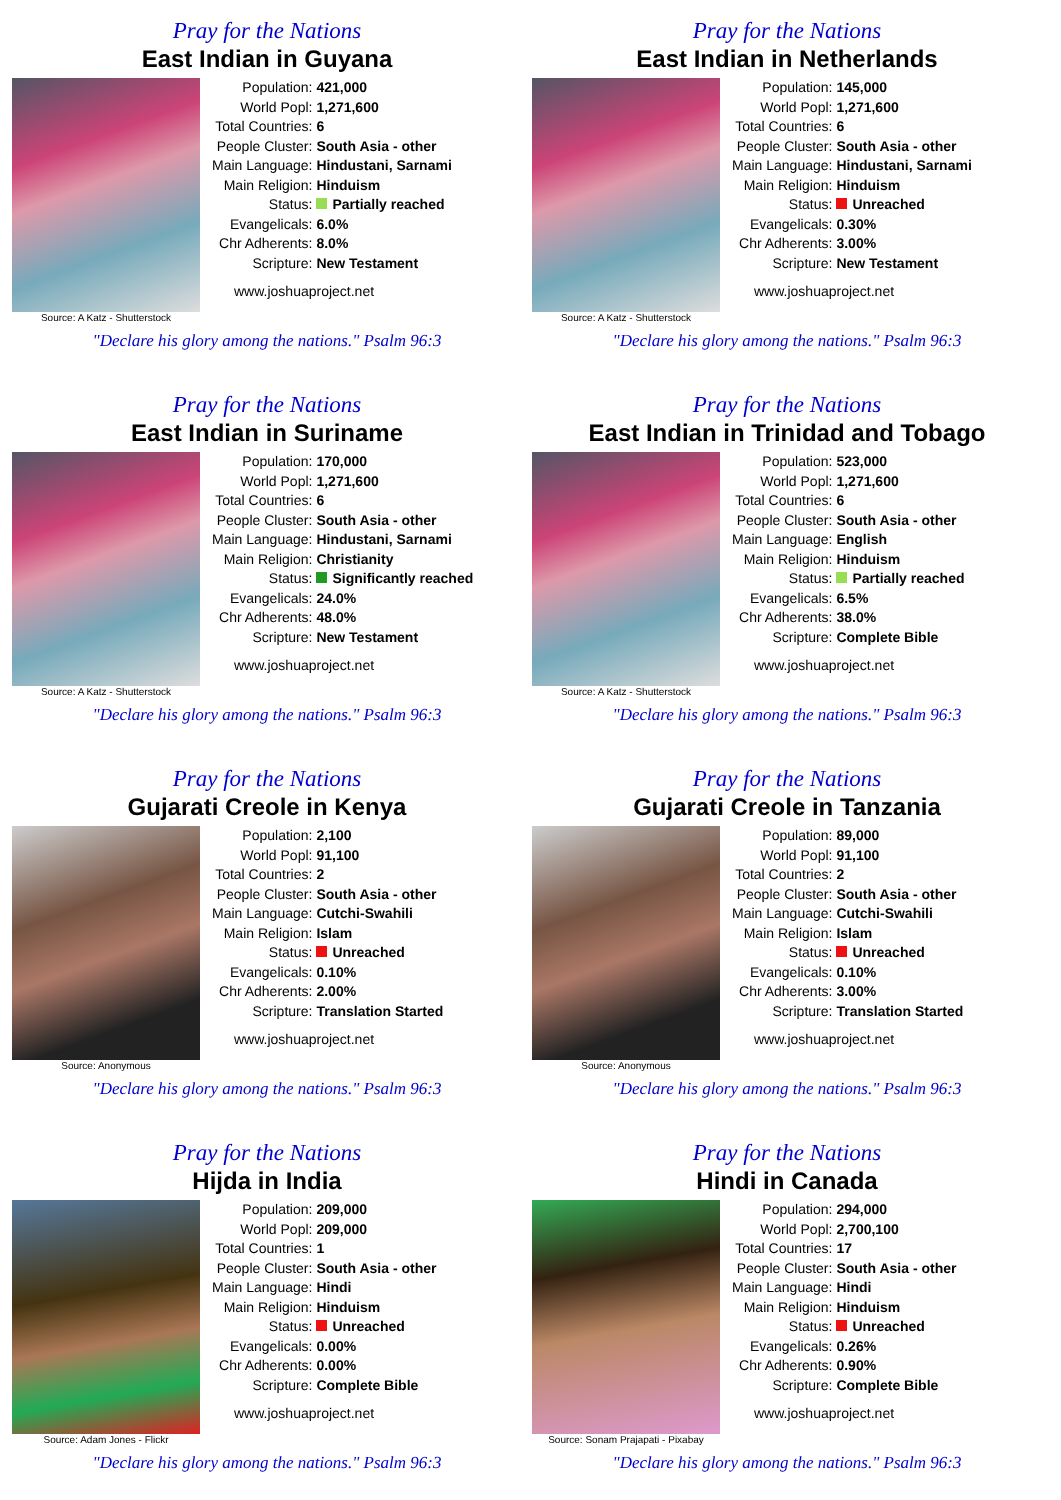Pray for the Nations
East Indian in Guyana
Source: A Katz - Shutterstock
| Population: | 421,000 |
| World Popl: | 1,271,600 |
| Total Countries: | 6 |
| People Cluster: | South Asia - other |
| Main Language: | Hindustani, Sarnami |
| Main Religion: | Hinduism |
| Status: | Partially reached |
| Evangelicals: | 6.0% |
| Chr Adherents: | 8.0% |
| Scripture: | New Testament |
www.joshuaproject.net
"Declare his glory among the nations." Psalm 96:3
Pray for the Nations
East Indian in Netherlands
Source: A Katz - Shutterstock
| Population: | 145,000 |
| World Popl: | 1,271,600 |
| Total Countries: | 6 |
| People Cluster: | South Asia - other |
| Main Language: | Hindustani, Sarnami |
| Main Religion: | Hinduism |
| Status: | Unreached |
| Evangelicals: | 0.30% |
| Chr Adherents: | 3.00% |
| Scripture: | New Testament |
www.joshuaproject.net
"Declare his glory among the nations." Psalm 96:3
Pray for the Nations
East Indian in Suriname
Source: A Katz - Shutterstock
| Population: | 170,000 |
| World Popl: | 1,271,600 |
| Total Countries: | 6 |
| People Cluster: | South Asia - other |
| Main Language: | Hindustani, Sarnami |
| Main Religion: | Christianity |
| Status: | Significantly reached |
| Evangelicals: | 24.0% |
| Chr Adherents: | 48.0% |
| Scripture: | New Testament |
www.joshuaproject.net
"Declare his glory among the nations." Psalm 96:3
Pray for the Nations
East Indian in Trinidad and Tobago
Source: A Katz - Shutterstock
| Population: | 523,000 |
| World Popl: | 1,271,600 |
| Total Countries: | 6 |
| People Cluster: | South Asia - other |
| Main Language: | English |
| Main Religion: | Hinduism |
| Status: | Partially reached |
| Evangelicals: | 6.5% |
| Chr Adherents: | 38.0% |
| Scripture: | Complete Bible |
www.joshuaproject.net
"Declare his glory among the nations." Psalm 96:3
Pray for the Nations
Gujarati Creole in Kenya
Source: Anonymous
| Population: | 2,100 |
| World Popl: | 91,100 |
| Total Countries: | 2 |
| People Cluster: | South Asia - other |
| Main Language: | Cutchi-Swahili |
| Main Religion: | Islam |
| Status: | Unreached |
| Evangelicals: | 0.10% |
| Chr Adherents: | 2.00% |
| Scripture: | Translation Started |
www.joshuaproject.net
"Declare his glory among the nations." Psalm 96:3
Pray for the Nations
Gujarati Creole in Tanzania
Source: Anonymous
| Population: | 89,000 |
| World Popl: | 91,100 |
| Total Countries: | 2 |
| People Cluster: | South Asia - other |
| Main Language: | Cutchi-Swahili |
| Main Religion: | Islam |
| Status: | Unreached |
| Evangelicals: | 0.10% |
| Chr Adherents: | 3.00% |
| Scripture: | Translation Started |
www.joshuaproject.net
"Declare his glory among the nations." Psalm 96:3
Pray for the Nations
Hijda in India
Source: Adam Jones - Flickr
| Population: | 209,000 |
| World Popl: | 209,000 |
| Total Countries: | 1 |
| People Cluster: | South Asia - other |
| Main Language: | Hindi |
| Main Religion: | Hinduism |
| Status: | Unreached |
| Evangelicals: | 0.00% |
| Chr Adherents: | 0.00% |
| Scripture: | Complete Bible |
www.joshuaproject.net
"Declare his glory among the nations." Psalm 96:3
Pray for the Nations
Hindi in Canada
Source: Sonam Prajapati - Pixabay
| Population: | 294,000 |
| World Popl: | 2,700,100 |
| Total Countries: | 17 |
| People Cluster: | South Asia - other |
| Main Language: | Hindi |
| Main Religion: | Hinduism |
| Status: | Unreached |
| Evangelicals: | 0.26% |
| Chr Adherents: | 0.90% |
| Scripture: | Complete Bible |
www.joshuaproject.net
"Declare his glory among the nations." Psalm 96:3